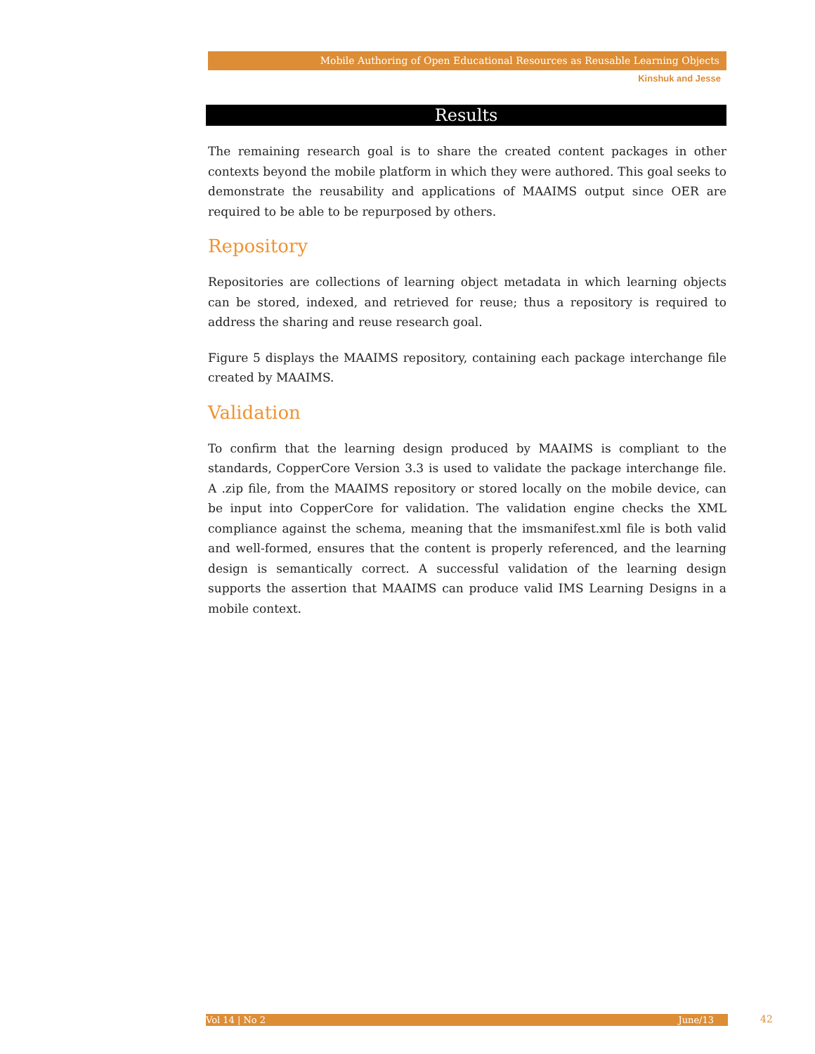Mobile Authoring of Open Educational Resources as Reusable Learning Objects
Kinshuk and Jesse
Results
The remaining research goal is to share the created content packages in other contexts beyond the mobile platform in which they were authored. This goal seeks to demonstrate the reusability and applications of MAAIMS output since OER are required to be able to be repurposed by others.
Repository
Repositories are collections of learning object metadata in which learning objects can be stored, indexed, and retrieved for reuse; thus a repository is required to address the sharing and reuse research goal.
Figure 5 displays the MAAIMS repository, containing each package interchange file created by MAAIMS.
Validation
To confirm that the learning design produced by MAAIMS is compliant to the standards, CopperCore Version 3.3 is used to validate the package interchange file. A .zip file, from the MAAIMS repository or stored locally on the mobile device, can be input into CopperCore for validation. The validation engine checks the XML compliance against the schema, meaning that the imsmanifest.xml file is both valid and well-formed, ensures that the content is properly referenced, and the learning design is semantically correct. A successful validation of the learning design supports the assertion that MAAIMS can produce valid IMS Learning Designs in a mobile context.
Vol 14 | No 2 June/13 42